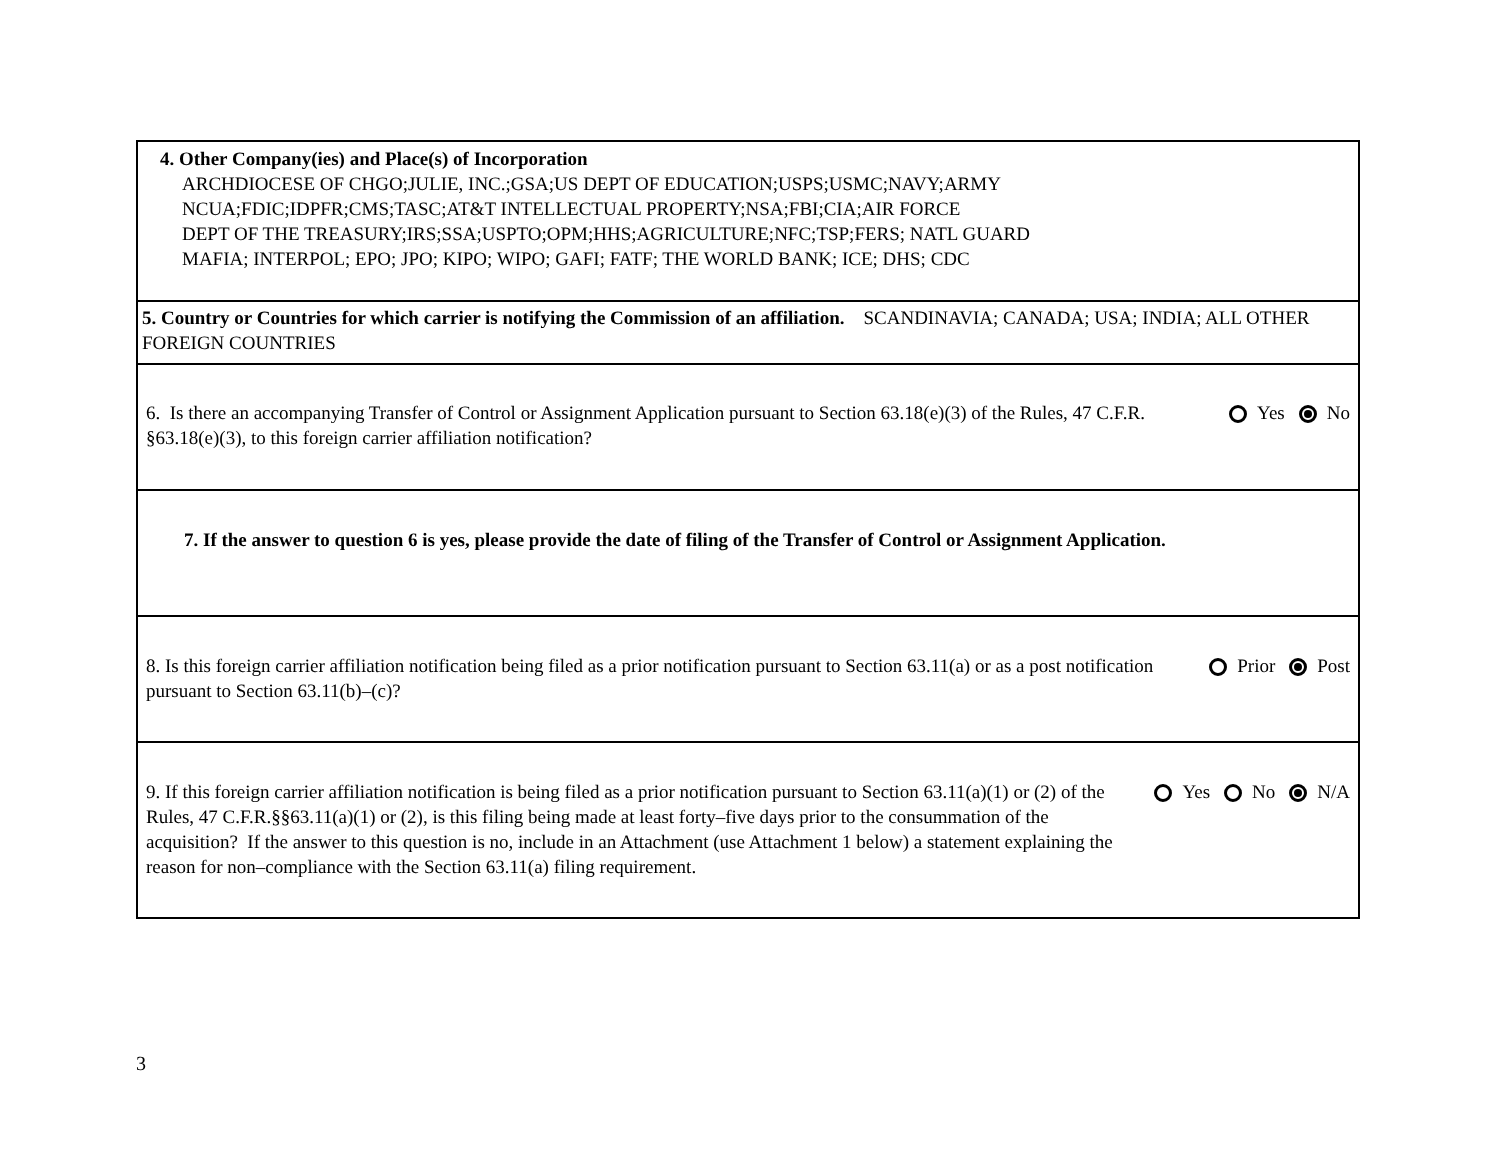4. Other Company(ies) and Place(s) of Incorporation
ARCHDIOCESE OF CHGO;JULIE, INC.;GSA;US DEPT OF EDUCATION;USPS;USMC;NAVY;ARMY
NCUA;FDIC;IDPFR;CMS;TASC;AT&T INTELLECTUAL PROPERTY;NSA;FBI;CIA;AIR FORCE
DEPT OF THE TREASURY;IRS;SSA;USPTO;OPM;HHS;AGRICULTURE;NFC;TSP;FERS; NATL GUARD
MAFIA; INTERPOL; EPO; JPO; KIPO; WIPO; GAFI; FATF; THE WORLD BANK; ICE; DHS; CDC
5. Country or Countries for which carrier is notifying the Commission of an affiliation. SCANDINAVIA; CANADA; USA; INDIA; ALL OTHER FOREIGN COUNTRIES
6. Is there an accompanying Transfer of Control or Assignment Application pursuant to Section 63.18(e)(3) of the Rules, 47 C.F.R. §63.18(e)(3), to this foreign carrier affiliation notification?
Yes No
7. If the answer to question 6 is yes, please provide the date of filing of the Transfer of Control or Assignment Application.
8. Is this foreign carrier affiliation notification being filed as a prior notification pursuant to Section 63.11(a) or as a post notification pursuant to Section 63.11(b)–(c)?
Prior Post
9. If this foreign carrier affiliation notification is being filed as a prior notification pursuant to Section 63.11(a)(1) or (2) of the Rules, 47 C.F.R.§§63.11(a)(1) or (2), is this filing being made at least forty–five days prior to the consummation of the acquisition? If the answer to this question is no, include in an Attachment (use Attachment 1 below) a statement explaining the reason for non–compliance with the Section 63.11(a) filing requirement.
Yes No N/A
3